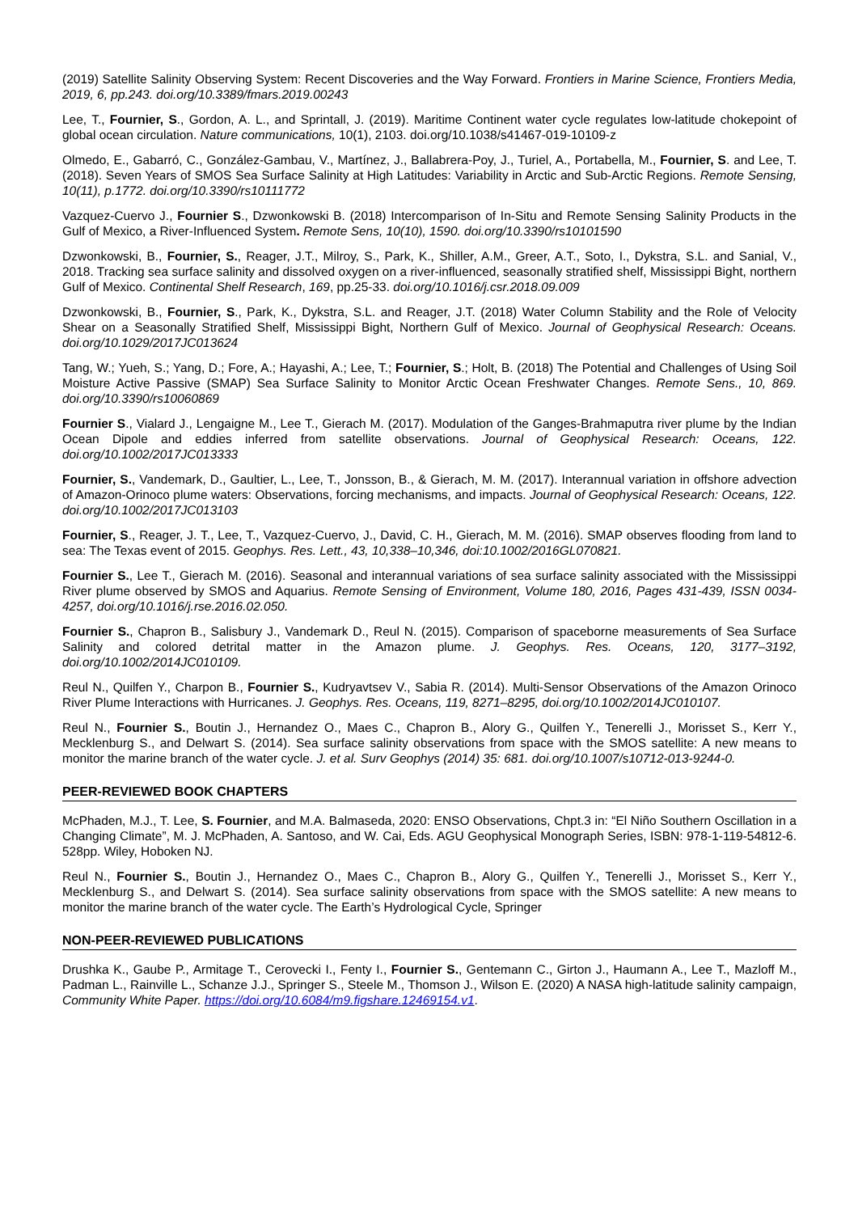(2019) Satellite Salinity Observing System: Recent Discoveries and the Way Forward. Frontiers in Marine Science, Frontiers Media, 2019, 6, pp.243. doi.org/10.3389/fmars.2019.00243
Lee, T., Fournier, S., Gordon, A. L., and Sprintall, J. (2019). Maritime Continent water cycle regulates low-latitude chokepoint of global ocean circulation. Nature communications, 10(1), 2103. doi.org/10.1038/s41467-019-10109-z
Olmedo, E., Gabarró, C., González-Gambau, V., Martínez, J., Ballabrera-Poy, J., Turiel, A., Portabella, M., Fournier, S. and Lee, T. (2018). Seven Years of SMOS Sea Surface Salinity at High Latitudes: Variability in Arctic and Sub-Arctic Regions. Remote Sensing, 10(11), p.1772. doi.org/10.3390/rs10111772
Vazquez-Cuervo J., Fournier S., Dzwonkowski B. (2018) Intercomparison of In-Situ and Remote Sensing Salinity Products in the Gulf of Mexico, a River-Influenced System. Remote Sens, 10(10), 1590. doi.org/10.3390/rs10101590
Dzwonkowski, B., Fournier, S., Reager, J.T., Milroy, S., Park, K., Shiller, A.M., Greer, A.T., Soto, I., Dykstra, S.L. and Sanial, V., 2018. Tracking sea surface salinity and dissolved oxygen on a river-influenced, seasonally stratified shelf, Mississippi Bight, northern Gulf of Mexico. Continental Shelf Research, 169, pp.25-33. doi.org/10.1016/j.csr.2018.09.009
Dzwonkowski, B., Fournier, S., Park, K., Dykstra, S.L. and Reager, J.T. (2018) Water Column Stability and the Role of Velocity Shear on a Seasonally Stratified Shelf, Mississippi Bight, Northern Gulf of Mexico. Journal of Geophysical Research: Oceans. doi.org/10.1029/2017JC013624
Tang, W.; Yueh, S.; Yang, D.; Fore, A.; Hayashi, A.; Lee, T.; Fournier, S.; Holt, B. (2018) The Potential and Challenges of Using Soil Moisture Active Passive (SMAP) Sea Surface Salinity to Monitor Arctic Ocean Freshwater Changes. Remote Sens., 10, 869. doi.org/10.3390/rs10060869
Fournier S., Vialard J., Lengaigne M., Lee T., Gierach M. (2017). Modulation of the Ganges-Brahmaputra river plume by the Indian Ocean Dipole and eddies inferred from satellite observations. Journal of Geophysical Research: Oceans, 122. doi.org/10.1002/2017JC013333
Fournier, S., Vandemark, D., Gaultier, L., Lee, T., Jonsson, B., & Gierach, M. M. (2017). Interannual variation in offshore advection of Amazon-Orinoco plume waters: Observations, forcing mechanisms, and impacts. Journal of Geophysical Research: Oceans, 122. doi.org/10.1002/2017JC013103
Fournier, S., Reager, J. T., Lee, T., Vazquez-Cuervo, J., David, C. H., Gierach, M. M. (2016). SMAP observes flooding from land to sea: The Texas event of 2015. Geophys. Res. Lett., 43, 10,338–10,346, doi:10.1002/2016GL070821.
Fournier S., Lee T., Gierach M. (2016). Seasonal and interannual variations of sea surface salinity associated with the Mississippi River plume observed by SMOS and Aquarius. Remote Sensing of Environment, Volume 180, 2016, Pages 431-439, ISSN 0034-4257, doi.org/10.1016/j.rse.2016.02.050.
Fournier S., Chapron B., Salisbury J., Vandemark D., Reul N. (2015). Comparison of spaceborne measurements of Sea Surface Salinity and colored detrital matter in the Amazon plume. J. Geophys. Res. Oceans, 120, 3177–3192, doi.org/10.1002/2014JC010109.
Reul N., Quilfen Y., Charpon B., Fournier S., Kudryavtsev V., Sabia R. (2014). Multi-Sensor Observations of the Amazon Orinoco River Plume Interactions with Hurricanes. J. Geophys. Res. Oceans, 119, 8271–8295, doi.org/10.1002/2014JC010107.
Reul N., Fournier S., Boutin J., Hernandez O., Maes C., Chapron B., Alory G., Quilfen Y., Tenerelli J., Morisset S., Kerr Y., Mecklenburg S., and Delwart S. (2014). Sea surface salinity observations from space with the SMOS satellite: A new means to monitor the marine branch of the water cycle. J. et al. Surv Geophys (2014) 35: 681. doi.org/10.1007/s10712-013-9244-0.
PEER-REVIEWED BOOK CHAPTERS
McPhaden, M.J., T. Lee, S. Fournier, and M.A. Balmaseda, 2020: ENSO Observations, Chpt.3 in: “El Niño Southern Oscillation in a Changing Climate”, M. J. McPhaden, A. Santoso, and W. Cai, Eds. AGU Geophysical Monograph Series, ISBN: 978-1-119-54812-6. 528pp. Wiley, Hoboken NJ.
Reul N., Fournier S., Boutin J., Hernandez O., Maes C., Chapron B., Alory G., Quilfen Y., Tenerelli J., Morisset S., Kerr Y., Mecklenburg S., and Delwart S. (2014). Sea surface salinity observations from space with the SMOS satellite: A new means to monitor the marine branch of the water cycle. The Earth’s Hydrological Cycle, Springer
NON-PEER-REVIEWED PUBLICATIONS
Drushka K., Gaube P., Armitage T., Cerovecki I., Fenty I., Fournier S., Gentemann C., Girton J., Haumann A., Lee T., Mazloff M., Padman L., Rainville L., Schanze J.J., Springer S., Steele M., Thomson J., Wilson E. (2020) A NASA high-latitude salinity campaign, Community White Paper. https://doi.org/10.6084/m9.figshare.12469154.v1.